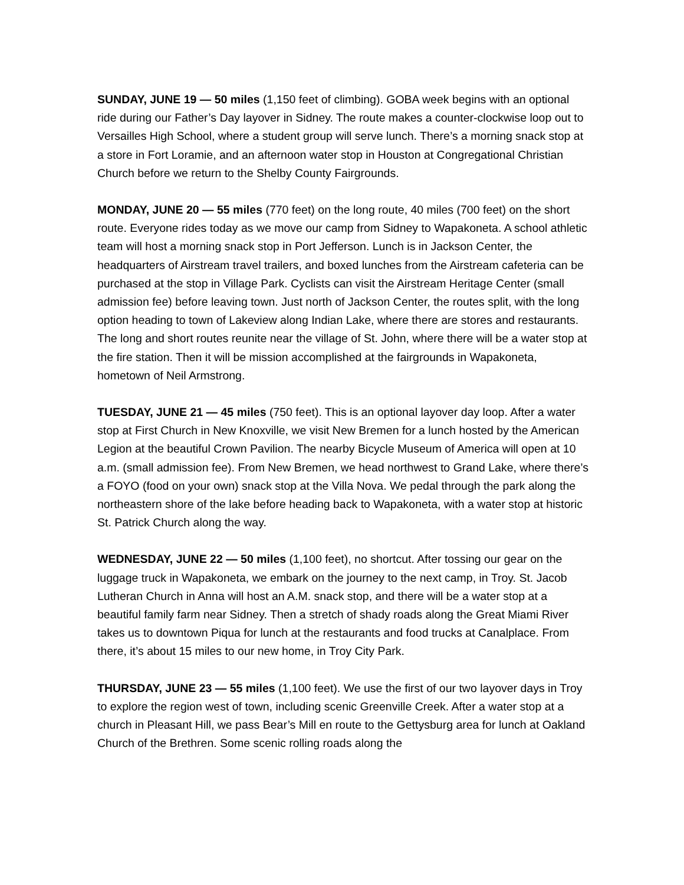SUNDAY, JUNE 19 — 50 miles (1,150 feet of climbing). GOBA week begins with an optional ride during our Father’s Day layover in Sidney. The route makes a counter-clockwise loop out to Versailles High School, where a student group will serve lunch. There’s a morning snack stop at a store in Fort Loramie, and an afternoon water stop in Houston at Congregational Christian Church before we return to the Shelby County Fairgrounds.
MONDAY, JUNE 20 — 55 miles (770 feet) on the long route, 40 miles (700 feet) on the short route. Everyone rides today as we move our camp from Sidney to Wapakoneta. A school athletic team will host a morning snack stop in Port Jefferson. Lunch is in Jackson Center, the headquarters of Airstream travel trailers, and boxed lunches from the Airstream cafeteria can be purchased at the stop in Village Park. Cyclists can visit the Airstream Heritage Center (small admission fee) before leaving town. Just north of Jackson Center, the routes split, with the long option heading to town of Lakeview along Indian Lake, where there are stores and restaurants. The long and short routes reunite near the village of St. John, where there will be a water stop at the fire station. Then it will be mission accomplished at the fairgrounds in Wapakoneta, hometown of Neil Armstrong.
TUESDAY, JUNE 21 — 45 miles (750 feet). This is an optional layover day loop. After a water stop at First Church in New Knoxville, we visit New Bremen for a lunch hosted by the American Legion at the beautiful Crown Pavilion. The nearby Bicycle Museum of America will open at 10 a.m. (small admission fee). From New Bremen, we head northwest to Grand Lake, where there’s a FOYO (food on your own) snack stop at the Villa Nova. We pedal through the park along the northeastern shore of the lake before heading back to Wapakoneta, with a water stop at historic St. Patrick Church along the way.
WEDNESDAY, JUNE 22 — 50 miles (1,100 feet), no shortcut. After tossing our gear on the luggage truck in Wapakoneta, we embark on the journey to the next camp, in Troy. St. Jacob Lutheran Church in Anna will host an A.M. snack stop, and there will be a water stop at a beautiful family farm near Sidney. Then a stretch of shady roads along the Great Miami River takes us to downtown Piqua for lunch at the restaurants and food trucks at Canalplace. From there, it’s about 15 miles to our new home, in Troy City Park.
THURSDAY, JUNE 23 — 55 miles (1,100 feet). We use the first of our two layover days in Troy to explore the region west of town, including scenic Greenville Creek. After a water stop at a church in Pleasant Hill, we pass Bear’s Mill en route to the Gettysburg area for lunch at Oakland Church of the Brethren. Some scenic rolling roads along the